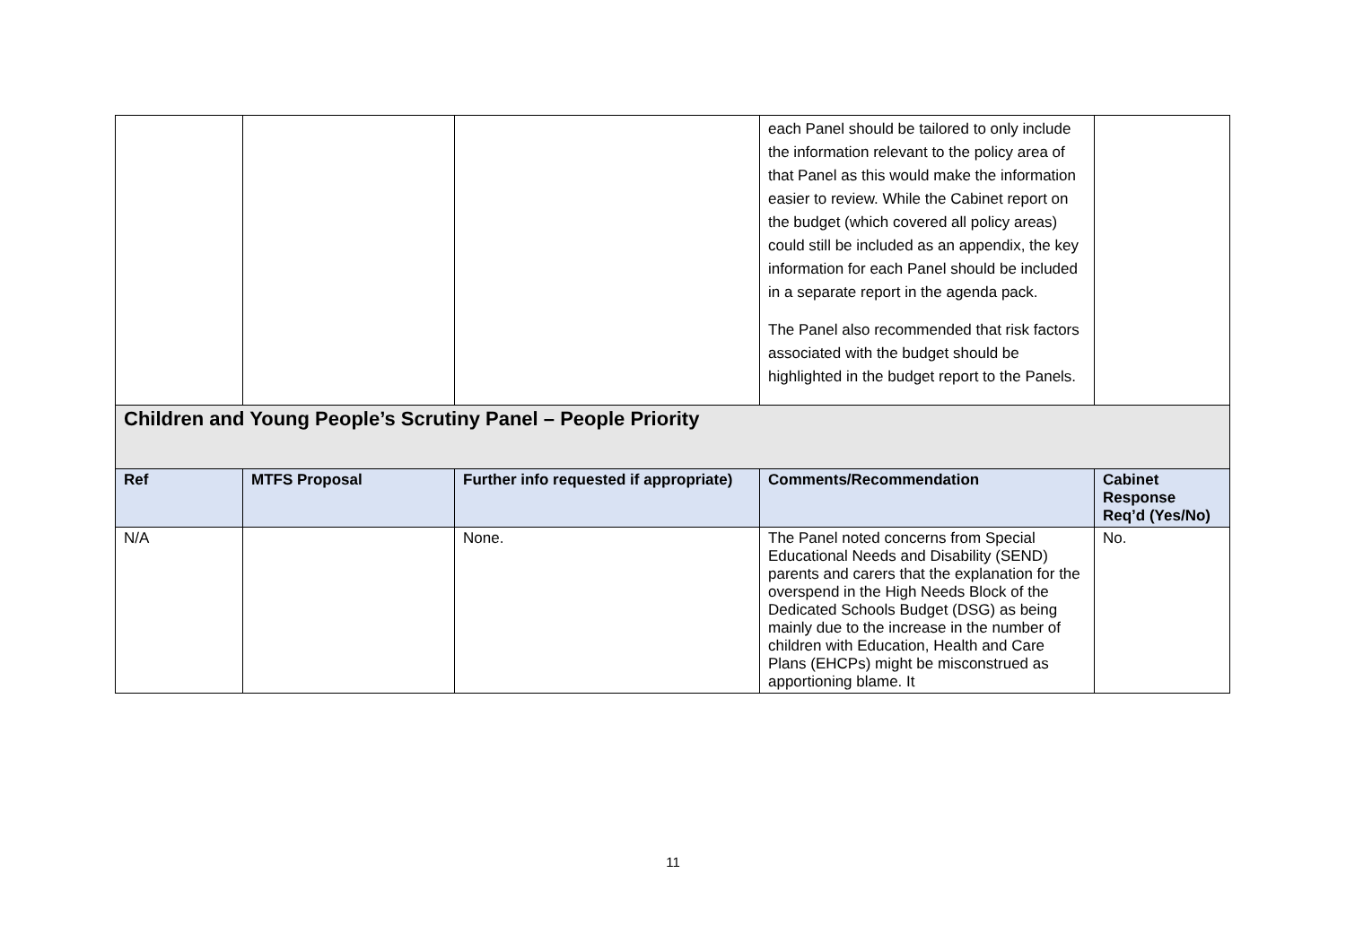| | | | each Panel should be tailored to only include the information relevant to the policy area of that Panel as this would make the information easier to review. While the Cabinet report on the budget (which covered all policy areas) could still be included as an appendix, the key information for each Panel should be included in a separate report in the agenda pack. The Panel also recommended that risk factors associated with the budget should be highlighted in the budget report to the Panels. | |
| Children and Young People’s Scrutiny Panel – People Priority | | | | |
| Ref | MTFS Proposal | Further info requested if appropriate) | Comments/Recommendation | Cabinet Response Req’d (Yes/No) |
| N/A | | None. | The Panel noted concerns from Special Educational Needs and Disability (SEND) parents and carers that the explanation for the overspend in the High Needs Block of the Dedicated Schools Budget (DSG) as being mainly due to the increase in the number of children with Education, Health and Care Plans (EHCPs) might be misconstrued as apportioning blame. It | No. |
11